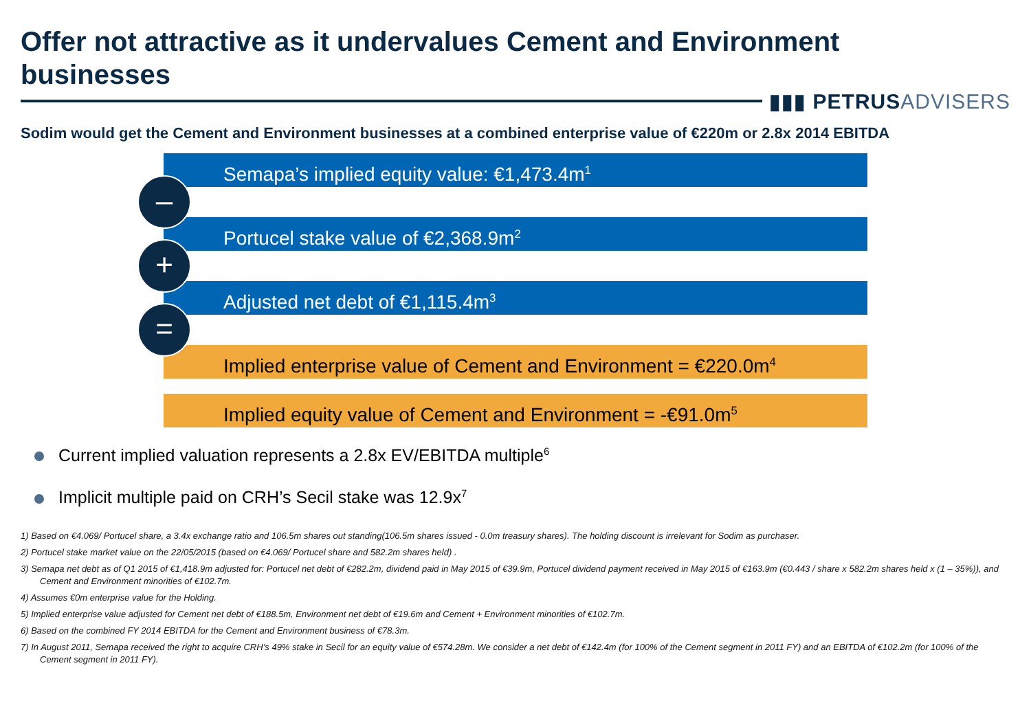Offer not attractive as it undervalues Cement and Environment businesses
▮▮▮ PETRUSADVISERS
Sodim would get the Cement and Environment businesses at a combined enterprise value of €220m or 2.8x 2014 EBITDA
Semapa’s implied equity value: €1,473.4m<sup>1</sup>
–
Portucel stake value of €2,368.9m<sup>2</sup>
+
Adjusted net debt of €1,115.4m<sup>3</sup>
=
Implied enterprise value of Cement and Environment = €220.0m<sup>4</sup>
Implied equity value of Cement and Environment = -€91.0m<sup>5</sup>
Current implied valuation represents a 2.8x EV/EBITDA multiple<sup>6</sup>
Implicit multiple paid on CRH’s Secil stake was 12.9x<sup>7</sup>
1) Based on €4.069/ Portucel share, a 3.4x exchange ratio and 106.5m shares out standing(106.5m shares issued - 0.0m treasury shares). The holding discount is irrelevant for Sodim as purchaser.
2) Portucel stake market value on the 22/05/2015 (based on €4.069/ Portucel share and 582.2m shares held) .
3) Semapa net debt as of Q1 2015 of €1,418.9m adjusted for: Portucel net debt of €282.2m, dividend paid in May 2015 of €39.9m, Portucel dividend payment received in May 2015 of €163.9m (€0.443 / share x 582.2m shares held x (1 – 35%)), and Cement and Environment minorities of €102.7m.
4) Assumes €0m enterprise value for the Holding.
5) Implied enterprise value adjusted for Cement net debt of €188.5m, Environment net debt of €19.6m and Cement + Environment minorities of €102.7m.
6) Based on the combined FY 2014 EBITDA for the Cement and Environment business of €78.3m.
7) In August 2011, Semapa received the right to acquire CRH’s 49% stake in Secil for an equity value of €574.28m. We consider a net debt of €142.4m (for 100% of the Cement segment in 2011 FY) and an EBITDA of €102.2m (for 100% of the Cement segment in 2011 FY).